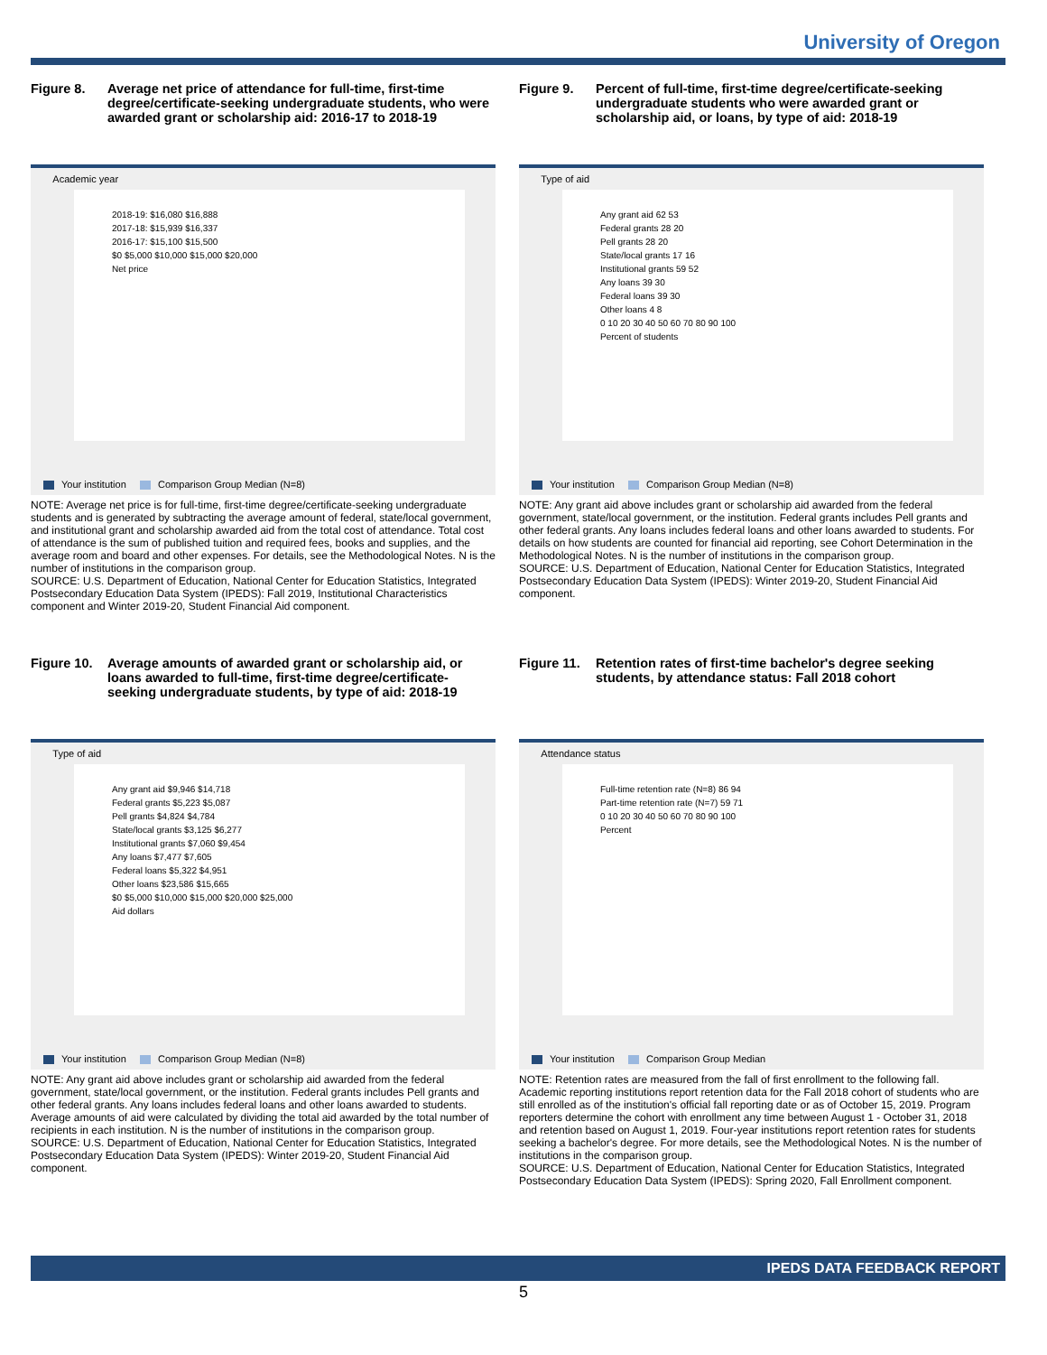University of Oregon
Figure 8. Average net price of attendance for full-time, first-time degree/certificate-seeking undergraduate students, who were awarded grant or scholarship aid: 2016-17 to 2018-19
Academic year
2018-19: $16,080 $16,888
2017-18: $15,939 $16,337
2016-17: $15,100 $15,500
$0 $5,000 $10,000 $15,000 $20,000
Net price
Your institution Comparison Group Median (N=8)
NOTE: Average net price is for full-time, first-time degree/certificate-seeking undergraduate students and is generated by subtracting the average amount of federal, state/local government, and institutional grant and scholarship awarded aid from the total cost of attendance. Total cost of attendance is the sum of published tuition and required fees, books and supplies, and the average room and board and other expenses. For details, see the Methodological Notes. N is the number of institutions in the comparison group.
SOURCE: U.S. Department of Education, National Center for Education Statistics, Integrated Postsecondary Education Data System (IPEDS): Fall 2019, Institutional Characteristics component and Winter 2019-20, Student Financial Aid component.
Figure 9. Percent of full-time, first-time degree/certificate-seeking undergraduate students who were awarded grant or scholarship aid, or loans, by type of aid: 2018-19
Type of aid
Any grant aid 62 53
Federal grants 28 20
Pell grants 28 20
State/local grants 17 16
Institutional grants 59 52
Any loans 39 30
Federal loans 39 30
Other loans 4 8
0 10 20 30 40 50 60 70 80 90 100
Percent of students
Your institution Comparison Group Median (N=8)
NOTE: Any grant aid above includes grant or scholarship aid awarded from the federal government, state/local government, or the institution. Federal grants includes Pell grants and other federal grants. Any loans includes federal loans and other loans awarded to students. For details on how students are counted for financial aid reporting, see Cohort Determination in the Methodological Notes. N is the number of institutions in the comparison group.
SOURCE: U.S. Department of Education, National Center for Education Statistics, Integrated Postsecondary Education Data System (IPEDS): Winter 2019-20, Student Financial Aid component.
Figure 10.
Average amounts of awarded grant or scholarship aid, or loans awarded to full-time, first-time degree/certificate-seeking undergraduate students, by type of aid: 2018-19
Type of aid
Any grant aid $9,946 $14,718
Federal grants $5,223 $5,087
Pell grants $4,824 $4,784
State/local grants $3,125 $6,277
Institutional grants $7,060 $9,454
Any loans $7,477 $7,605
Federal loans $5,322 $4,951
Other loans $23,586 $15,665
$0 $5,000 $10,000 $15,000 $20,000 $25,000
Aid dollars
Your institution Comparison Group Median (N=8)
NOTE: Any grant aid above includes grant or scholarship aid awarded from the federal government, state/local government, or the institution. Federal grants includes Pell grants and other federal grants. Any loans includes federal loans and other loans awarded to students. Average amounts of aid were calculated by dividing the total aid awarded by the total number of recipients in each institution. N is the number of institutions in the comparison group.
SOURCE: U.S. Department of Education, National Center for Education Statistics, Integrated Postsecondary Education Data System (IPEDS): Winter 2019-20, Student Financial Aid component.
Figure 11.
Retention rates of first-time bachelor's degree seeking students, by attendance status: Fall 2018 cohort
Attendance status
Full-time retention rate (N=8) 86 94
Part-time retention rate (N=7) 59 71
0 10 20 30 40 50 60 70 80 90 100
Percent
Your institution Comparison Group Median
NOTE: Retention rates are measured from the fall of first enrollment to the following fall. Academic reporting institutions report retention data for the Fall 2018 cohort of students who are still enrolled as of the institution's official fall reporting date or as of October 15, 2019. Program reporters determine the cohort with enrollment any time between August 1 - October 31, 2018 and retention based on August 1, 2019. Four-year institutions report retention rates for students seeking a bachelor's degree. For more details, see the Methodological Notes. N is the number of institutions in the comparison group.
SOURCE: U.S. Department of Education, National Center for Education Statistics, Integrated Postsecondary Education Data System (IPEDS): Spring 2020, Fall Enrollment component.
IPEDS DATA FEEDBACK REPORT
5